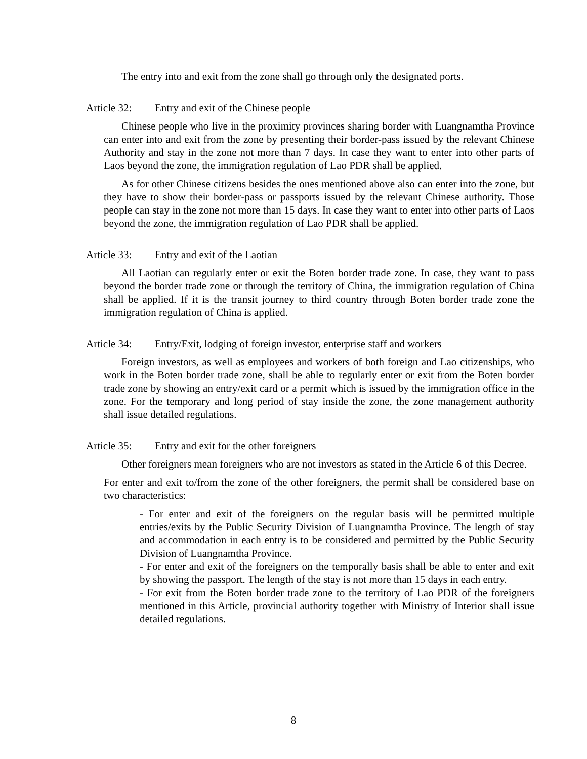The entry into and exit from the zone shall go through only the designated ports.
Article 32: Entry and exit of the Chinese people
Chinese people who live in the proximity provinces sharing border with Luangnamtha Province can enter into and exit from the zone by presenting their border-pass issued by the relevant Chinese Authority and stay in the zone not more than 7 days. In case they want to enter into other parts of Laos beyond the zone, the immigration regulation of Lao PDR shall be applied.
As for other Chinese citizens besides the ones mentioned above also can enter into the zone, but they have to show their border-pass or passports issued by the relevant Chinese authority. Those people can stay in the zone not more than 15 days. In case they want to enter into other parts of Laos beyond the zone, the immigration regulation of Lao PDR shall be applied.
Article 33: Entry and exit of the Laotian
All Laotian can regularly enter or exit the Boten border trade zone. In case, they want to pass beyond the border trade zone or through the territory of China, the immigration regulation of China shall be applied. If it is the transit journey to third country through Boten border trade zone the immigration regulation of China is applied.
Article 34: Entry/Exit, lodging of foreign investor, enterprise staff and workers
Foreign investors, as well as employees and workers of both foreign and Lao citizenships, who work in the Boten border trade zone, shall be able to regularly enter or exit from the Boten border trade zone by showing an entry/exit card or a permit which is issued by the immigration office in the zone. For the temporary and long period of stay inside the zone, the zone management authority shall issue detailed regulations.
Article 35: Entry and exit for the other foreigners
Other foreigners mean foreigners who are not investors as stated in the Article 6 of this Decree.
For enter and exit to/from the zone of the other foreigners, the permit shall be considered base on two characteristics:
- For enter and exit of the foreigners on the regular basis will be permitted multiple entries/exits by the Public Security Division of Luangnamtha Province. The length of stay and accommodation in each entry is to be considered and permitted by the Public Security Division of Luangnamtha Province.
- For enter and exit of the foreigners on the temporally basis shall be able to enter and exit by showing the passport. The length of the stay is not more than 15 days in each entry.
- For exit from the Boten border trade zone to the territory of Lao PDR of the foreigners mentioned in this Article, provincial authority together with Ministry of Interior shall issue detailed regulations.
8